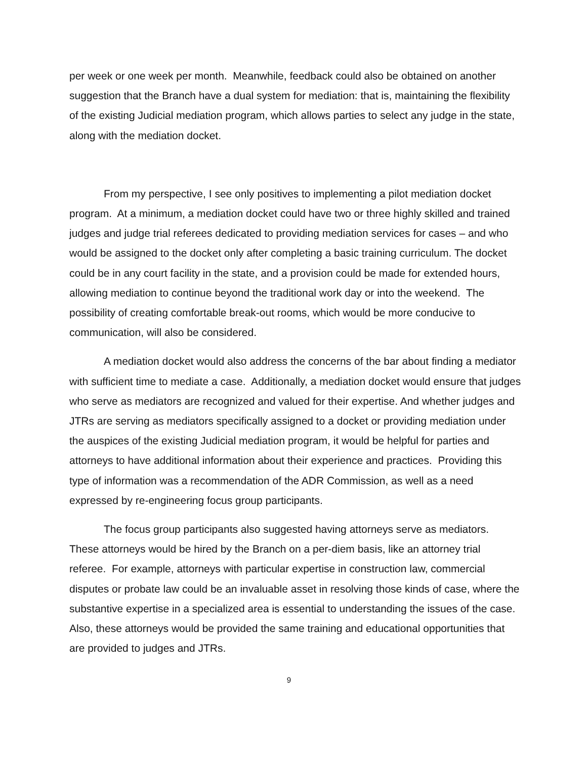per week or one week per month. Meanwhile, feedback could also be obtained on another suggestion that the Branch have a dual system for mediation: that is, maintaining the flexibility of the existing Judicial mediation program, which allows parties to select any judge in the state, along with the mediation docket.
From my perspective, I see only positives to implementing a pilot mediation docket program. At a minimum, a mediation docket could have two or three highly skilled and trained judges and judge trial referees dedicated to providing mediation services for cases – and who would be assigned to the docket only after completing a basic training curriculum. The docket could be in any court facility in the state, and a provision could be made for extended hours, allowing mediation to continue beyond the traditional work day or into the weekend. The possibility of creating comfortable break-out rooms, which would be more conducive to communication, will also be considered.
A mediation docket would also address the concerns of the bar about finding a mediator with sufficient time to mediate a case. Additionally, a mediation docket would ensure that judges who serve as mediators are recognized and valued for their expertise. And whether judges and JTRs are serving as mediators specifically assigned to a docket or providing mediation under the auspices of the existing Judicial mediation program, it would be helpful for parties and attorneys to have additional information about their experience and practices. Providing this type of information was a recommendation of the ADR Commission, as well as a need expressed by re-engineering focus group participants.
The focus group participants also suggested having attorneys serve as mediators. These attorneys would be hired by the Branch on a per-diem basis, like an attorney trial referee. For example, attorneys with particular expertise in construction law, commercial disputes or probate law could be an invaluable asset in resolving those kinds of case, where the substantive expertise in a specialized area is essential to understanding the issues of the case. Also, these attorneys would be provided the same training and educational opportunities that are provided to judges and JTRs.
9